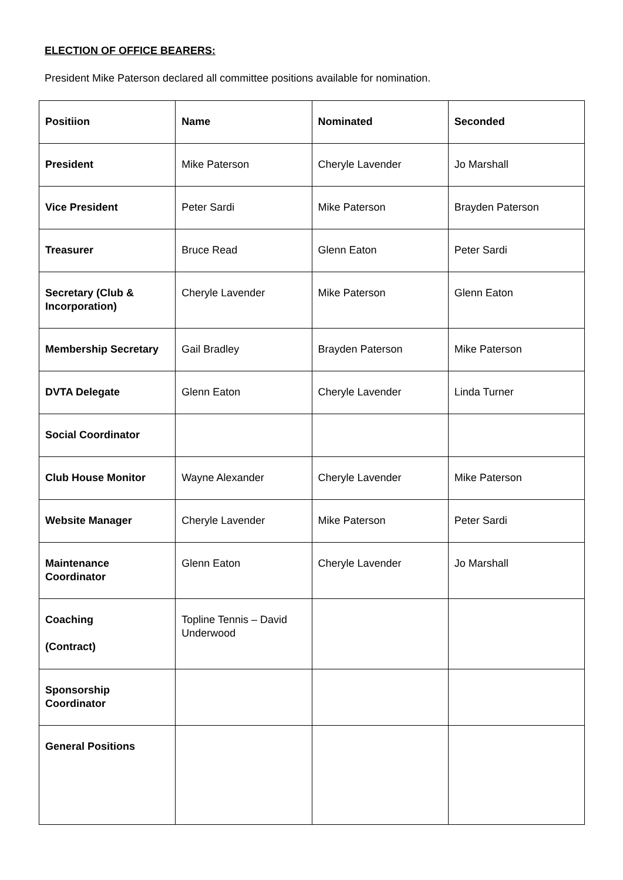ELECTION OF OFFICE BEARERS:
President Mike Paterson declared all committee positions available for nomination.
| Positiion | Name | Nominated | Seconded |
| --- | --- | --- | --- |
| President | Mike Paterson | Cheryle Lavender | Jo Marshall |
| Vice President | Peter Sardi | Mike Paterson | Brayden Paterson |
| Treasurer | Bruce Read | Glenn Eaton | Peter Sardi |
| Secretary (Club & Incorporation) | Cheryle Lavender | Mike Paterson | Glenn Eaton |
| Membership Secretary | Gail Bradley | Brayden Paterson | Mike Paterson |
| DVTA Delegate | Glenn Eaton | Cheryle Lavender | Linda Turner |
| Social Coordinator | | | |
| Club House Monitor | Wayne Alexander | Cheryle Lavender | Mike Paterson |
| Website Manager | Cheryle Lavender | Mike Paterson | Peter Sardi |
| Maintenance Coordinator | Glenn Eaton | Cheryle Lavender | Jo Marshall |
| Coaching (Contract) | Topline Tennis – David Underwood | | |
| Sponsorship Coordinator | | | |
| General Positions | | | |